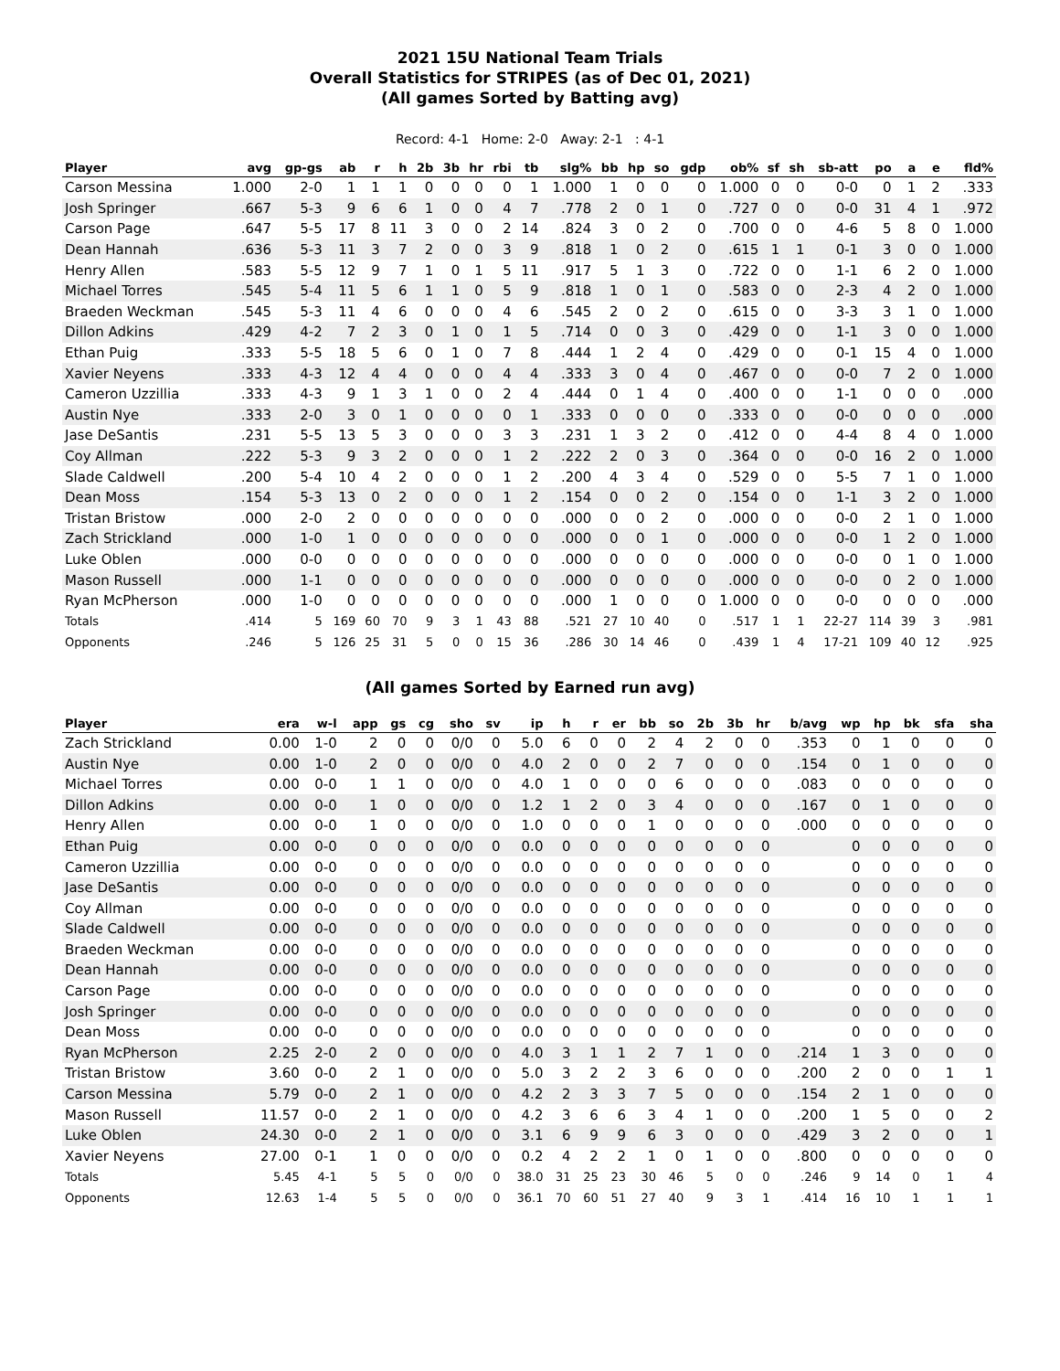2021 15U National Team Trials
Overall Statistics for STRIPES (as of Dec 01, 2021)
(All games Sorted by Batting avg)
Record: 4-1 Home: 2-0 Away: 2-1 : 4-1
| Player | avg | gp-gs | ab | r | h | 2b | 3b | hr | rbi | tb | slg% | bb | hp | so | gdp | ob% | sf | sh | sb-att | po | a | e | fld% |
| --- | --- | --- | --- | --- | --- | --- | --- | --- | --- | --- | --- | --- | --- | --- | --- | --- | --- | --- | --- | --- | --- | --- | --- |
| Carson Messina | 1.000 | 2-0 | 1 | 1 | 1 | 0 | 0 | 0 | 0 | 1 | 1.000 | 1 | 0 | 0 | 0 | 1.000 | 0 | 0 | 0-0 | 0 | 1 | 2 | .333 |
| Josh Springer | .667 | 5-3 | 9 | 6 | 6 | 1 | 0 | 0 | 4 | 7 | .778 | 2 | 0 | 1 | 0 | .727 | 0 | 0 | 0-0 | 31 | 4 | 1 | .972 |
| Carson Page | .647 | 5-5 | 17 | 8 | 11 | 3 | 0 | 0 | 2 | 14 | .824 | 3 | 0 | 2 | 0 | .700 | 0 | 0 | 4-6 | 5 | 8 | 0 | 1.000 |
| Dean Hannah | .636 | 5-3 | 11 | 3 | 7 | 2 | 0 | 0 | 3 | 9 | .818 | 1 | 0 | 2 | 0 | .615 | 1 | 1 | 0-1 | 3 | 0 | 0 | 1.000 |
| Henry Allen | .583 | 5-5 | 12 | 9 | 7 | 1 | 0 | 1 | 5 | 11 | .917 | 5 | 1 | 3 | 0 | .722 | 0 | 0 | 1-1 | 6 | 2 | 0 | 1.000 |
| Michael Torres | .545 | 5-4 | 11 | 5 | 6 | 1 | 1 | 0 | 5 | 9 | .818 | 1 | 0 | 1 | 0 | .583 | 0 | 0 | 2-3 | 4 | 2 | 0 | 1.000 |
| Braeden Weckman | .545 | 5-3 | 11 | 4 | 6 | 0 | 0 | 0 | 4 | 6 | .545 | 2 | 0 | 2 | 0 | .615 | 0 | 0 | 3-3 | 3 | 1 | 0 | 1.000 |
| Dillon Adkins | .429 | 4-2 | 7 | 2 | 3 | 0 | 1 | 0 | 1 | 5 | .714 | 0 | 0 | 3 | 0 | .429 | 0 | 0 | 1-1 | 3 | 0 | 0 | 1.000 |
| Ethan Puig | .333 | 5-5 | 18 | 5 | 6 | 0 | 1 | 0 | 7 | 8 | .444 | 1 | 2 | 4 | 0 | .429 | 0 | 0 | 0-1 | 15 | 4 | 0 | 1.000 |
| Xavier Neyens | .333 | 4-3 | 12 | 4 | 4 | 0 | 0 | 0 | 4 | 4 | .333 | 3 | 0 | 4 | 0 | .467 | 0 | 0 | 0-0 | 7 | 2 | 0 | 1.000 |
| Cameron Uzzillia | .333 | 4-3 | 9 | 1 | 3 | 1 | 0 | 0 | 2 | 4 | .444 | 0 | 1 | 4 | 0 | .400 | 0 | 0 | 1-1 | 0 | 0 | 0 | .000 |
| Austin Nye | .333 | 2-0 | 3 | 0 | 1 | 0 | 0 | 0 | 0 | 1 | .333 | 0 | 0 | 0 | 0 | .333 | 0 | 0 | 0-0 | 0 | 0 | 0 | .000 |
| Jase DeSantis | .231 | 5-5 | 13 | 5 | 3 | 0 | 0 | 0 | 3 | 3 | .231 | 1 | 3 | 2 | 0 | .412 | 0 | 0 | 4-4 | 8 | 4 | 0 | 1.000 |
| Coy Allman | .222 | 5-3 | 9 | 3 | 2 | 0 | 0 | 0 | 1 | 2 | .222 | 2 | 0 | 3 | 0 | .364 | 0 | 0 | 0-0 | 16 | 2 | 0 | 1.000 |
| Slade Caldwell | .200 | 5-4 | 10 | 4 | 2 | 0 | 0 | 0 | 1 | 2 | .200 | 4 | 3 | 4 | 0 | .529 | 0 | 0 | 5-5 | 7 | 1 | 0 | 1.000 |
| Dean Moss | .154 | 5-3 | 13 | 0 | 2 | 0 | 0 | 0 | 1 | 2 | .154 | 0 | 0 | 2 | 0 | .154 | 0 | 0 | 1-1 | 3 | 2 | 0 | 1.000 |
| Tristan Bristow | .000 | 2-0 | 2 | 0 | 0 | 0 | 0 | 0 | 0 | 0 | .000 | 0 | 0 | 2 | 0 | .000 | 0 | 0 | 0-0 | 2 | 1 | 0 | 1.000 |
| Zach Strickland | .000 | 1-0 | 1 | 0 | 0 | 0 | 0 | 0 | 0 | 0 | .000 | 0 | 0 | 1 | 0 | .000 | 0 | 0 | 0-0 | 1 | 2 | 0 | 1.000 |
| Luke Oblen | .000 | 0-0 | 0 | 0 | 0 | 0 | 0 | 0 | 0 | 0 | .000 | 0 | 0 | 0 | 0 | .000 | 0 | 0 | 0-0 | 0 | 1 | 0 | 1.000 |
| Mason Russell | .000 | 1-1 | 0 | 0 | 0 | 0 | 0 | 0 | 0 | 0 | .000 | 0 | 0 | 0 | 0 | .000 | 0 | 0 | 0-0 | 0 | 2 | 0 | 1.000 |
| Ryan McPherson | .000 | 1-0 | 0 | 0 | 0 | 0 | 0 | 0 | 0 | 0 | .000 | 1 | 0 | 0 | 0 | 1.000 | 0 | 0 | 0-0 | 0 | 0 | 0 | .000 |
| Totals | .414 | 5 | 169 | 60 | 70 | 9 | 3 | 1 | 43 | 88 | .521 | 27 | 10 | 40 | 0 | .517 | 1 | 1 | 22-27 | 114 | 39 | 3 | .981 |
| Opponents | .246 | 5 | 126 | 25 | 31 | 5 | 0 | 0 | 15 | 36 | .286 | 30 | 14 | 46 | 0 | .439 | 1 | 4 | 17-21 | 109 | 40 | 12 | .925 |
(All games Sorted by Earned run avg)
| Player | era | w-l | app | gs | cg | sho | sv | ip | h | r | er | bb | so | 2b | 3b | hr | b/avg | wp | hp | bk | sfa | sha |
| --- | --- | --- | --- | --- | --- | --- | --- | --- | --- | --- | --- | --- | --- | --- | --- | --- | --- | --- | --- | --- | --- | --- |
| Zach Strickland | 0.00 | 1-0 | 2 | 0 | 0 | 0/0 | 0 | 5.0 | 6 | 0 | 0 | 2 | 4 | 2 | 0 | 0 | .353 | 0 | 1 | 0 | 0 | 0 |
| Austin Nye | 0.00 | 1-0 | 2 | 0 | 0 | 0/0 | 0 | 4.0 | 2 | 0 | 0 | 2 | 7 | 0 | 0 | 0 | .154 | 0 | 1 | 0 | 0 | 0 |
| Michael Torres | 0.00 | 0-0 | 1 | 1 | 0 | 0/0 | 0 | 4.0 | 1 | 0 | 0 | 0 | 6 | 0 | 0 | 0 | .083 | 0 | 0 | 0 | 0 | 0 |
| Dillon Adkins | 0.00 | 0-0 | 1 | 0 | 0 | 0/0 | 0 | 1.2 | 1 | 2 | 0 | 3 | 4 | 0 | 0 | 0 | .167 | 0 | 1 | 0 | 0 | 0 |
| Henry Allen | 0.00 | 0-0 | 1 | 0 | 0 | 0/0 | 0 | 1.0 | 0 | 0 | 0 | 1 | 0 | 0 | 0 | 0 | .000 | 0 | 0 | 0 | 0 | 0 |
| Ethan Puig | 0.00 | 0-0 | 0 | 0 | 0 | 0/0 | 0 | 0.0 | 0 | 0 | 0 | 0 | 0 | 0 | 0 | 0 | | 0 | 0 | 0 | 0 | 0 |
| Cameron Uzzillia | 0.00 | 0-0 | 0 | 0 | 0 | 0/0 | 0 | 0.0 | 0 | 0 | 0 | 0 | 0 | 0 | 0 | 0 | | 0 | 0 | 0 | 0 | 0 |
| Jase DeSantis | 0.00 | 0-0 | 0 | 0 | 0 | 0/0 | 0 | 0.0 | 0 | 0 | 0 | 0 | 0 | 0 | 0 | 0 | | 0 | 0 | 0 | 0 | 0 |
| Coy Allman | 0.00 | 0-0 | 0 | 0 | 0 | 0/0 | 0 | 0.0 | 0 | 0 | 0 | 0 | 0 | 0 | 0 | 0 | | 0 | 0 | 0 | 0 | 0 |
| Slade Caldwell | 0.00 | 0-0 | 0 | 0 | 0 | 0/0 | 0 | 0.0 | 0 | 0 | 0 | 0 | 0 | 0 | 0 | 0 | | 0 | 0 | 0 | 0 | 0 |
| Braeden Weckman | 0.00 | 0-0 | 0 | 0 | 0 | 0/0 | 0 | 0.0 | 0 | 0 | 0 | 0 | 0 | 0 | 0 | 0 | | 0 | 0 | 0 | 0 | 0 |
| Dean Hannah | 0.00 | 0-0 | 0 | 0 | 0 | 0/0 | 0 | 0.0 | 0 | 0 | 0 | 0 | 0 | 0 | 0 | 0 | | 0 | 0 | 0 | 0 | 0 |
| Carson Page | 0.00 | 0-0 | 0 | 0 | 0 | 0/0 | 0 | 0.0 | 0 | 0 | 0 | 0 | 0 | 0 | 0 | 0 | | 0 | 0 | 0 | 0 | 0 |
| Josh Springer | 0.00 | 0-0 | 0 | 0 | 0 | 0/0 | 0 | 0.0 | 0 | 0 | 0 | 0 | 0 | 0 | 0 | 0 | | 0 | 0 | 0 | 0 | 0 |
| Dean Moss | 0.00 | 0-0 | 0 | 0 | 0 | 0/0 | 0 | 0.0 | 0 | 0 | 0 | 0 | 0 | 0 | 0 | 0 | | 0 | 0 | 0 | 0 | 0 |
| Ryan McPherson | 2.25 | 2-0 | 2 | 0 | 0 | 0/0 | 0 | 4.0 | 3 | 1 | 1 | 2 | 7 | 1 | 0 | 0 | .214 | 1 | 3 | 0 | 0 | 0 |
| Tristan Bristow | 3.60 | 0-0 | 2 | 1 | 0 | 0/0 | 0 | 5.0 | 3 | 2 | 2 | 3 | 6 | 0 | 0 | 0 | .200 | 2 | 0 | 0 | 1 | 1 |
| Carson Messina | 5.79 | 0-0 | 2 | 1 | 0 | 0/0 | 0 | 4.2 | 2 | 3 | 3 | 7 | 5 | 0 | 0 | 0 | .154 | 2 | 1 | 0 | 0 | 0 |
| Mason Russell | 11.57 | 0-0 | 2 | 1 | 0 | 0/0 | 0 | 4.2 | 3 | 6 | 6 | 3 | 4 | 1 | 0 | 0 | .200 | 1 | 5 | 0 | 0 | 2 |
| Luke Oblen | 24.30 | 0-0 | 2 | 1 | 0 | 0/0 | 0 | 3.1 | 6 | 9 | 9 | 6 | 3 | 0 | 0 | 0 | .429 | 3 | 2 | 0 | 0 | 1 |
| Xavier Neyens | 27.00 | 0-1 | 1 | 0 | 0 | 0/0 | 0 | 0.2 | 4 | 2 | 2 | 1 | 0 | 1 | 0 | 0 | .800 | 0 | 0 | 0 | 0 | 0 |
| Totals | 5.45 | 4-1 | 5 | 5 | 0 | 0/0 | 0 | 38.0 | 31 | 25 | 23 | 30 | 46 | 5 | 0 | 0 | .246 | 9 | 14 | 0 | 1 | 4 |
| Opponents | 12.63 | 1-4 | 5 | 5 | 0 | 0/0 | 0 | 36.1 | 70 | 60 | 51 | 27 | 40 | 9 | 3 | 1 | .414 | 16 | 10 | 1 | 1 | 1 |